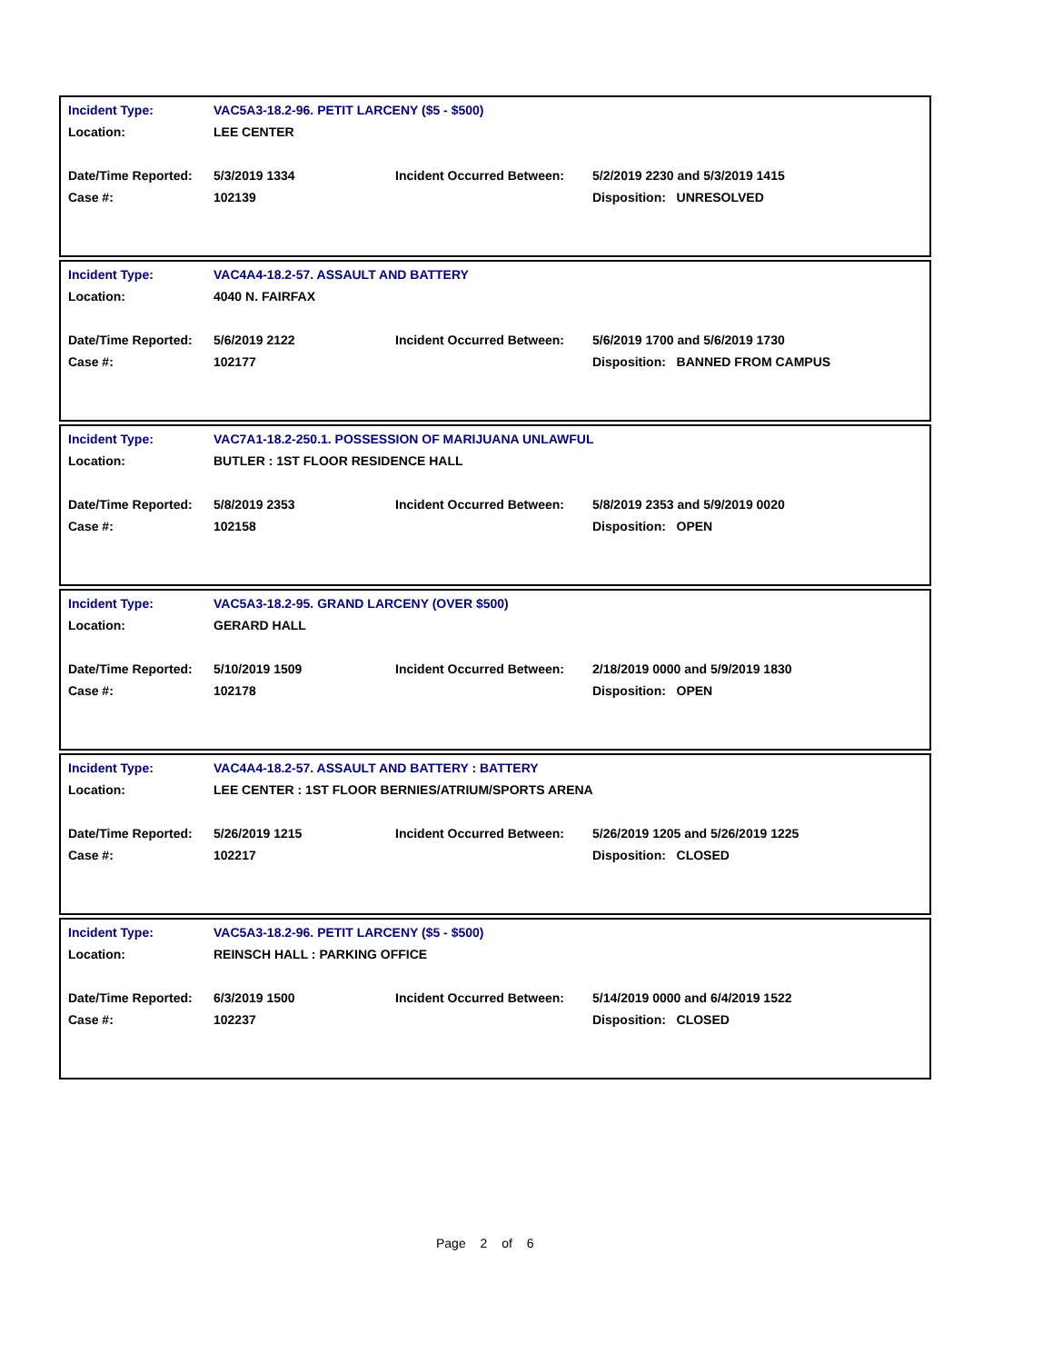| Incident Type: | VAC5A3-18.2-96. PETIT LARCENY ($5 - $500) | | |
| Location: | LEE CENTER | | |
| Date/Time Reported: | 5/3/2019 1334 | Incident Occurred Between: | 5/2/2019 2230 and 5/3/2019 1415 |
| Case #: | 102139 | | Disposition: UNRESOLVED |
| Incident Type: | VAC4A4-18.2-57. ASSAULT AND BATTERY | | |
| Location: | 4040 N. FAIRFAX | | |
| Date/Time Reported: | 5/6/2019 2122 | Incident Occurred Between: | 5/6/2019 1700 and 5/6/2019 1730 |
| Case #: | 102177 | | Disposition: BANNED FROM CAMPUS |
| Incident Type: | VAC7A1-18.2-250.1. POSSESSION OF MARIJUANA UNLAWFUL | | |
| Location: | BUTLER : 1ST FLOOR RESIDENCE HALL | | |
| Date/Time Reported: | 5/8/2019 2353 | Incident Occurred Between: | 5/8/2019 2353 and 5/9/2019 0020 |
| Case #: | 102158 | | Disposition: OPEN |
| Incident Type: | VAC5A3-18.2-95. GRAND LARCENY (OVER $500) | | |
| Location: | GERARD HALL | | |
| Date/Time Reported: | 5/10/2019 1509 | Incident Occurred Between: | 2/18/2019 0000 and 5/9/2019 1830 |
| Case #: | 102178 | | Disposition: OPEN |
| Incident Type: | VAC4A4-18.2-57. ASSAULT AND BATTERY : BATTERY | | |
| Location: | LEE CENTER : 1ST FLOOR BERNIES/ATRIUM/SPORTS ARENA | | |
| Date/Time Reported: | 5/26/2019 1215 | Incident Occurred Between: | 5/26/2019 1205 and 5/26/2019 1225 |
| Case #: | 102217 | | Disposition: CLOSED |
| Incident Type: | VAC5A3-18.2-96. PETIT LARCENY ($5 - $500) | | |
| Location: | REINSCH HALL : PARKING OFFICE | | |
| Date/Time Reported: | 6/3/2019 1500 | Incident Occurred Between: | 5/14/2019 0000 and 6/4/2019 1522 |
| Case #: | 102237 | | Disposition: CLOSED |
Page 2 of 6